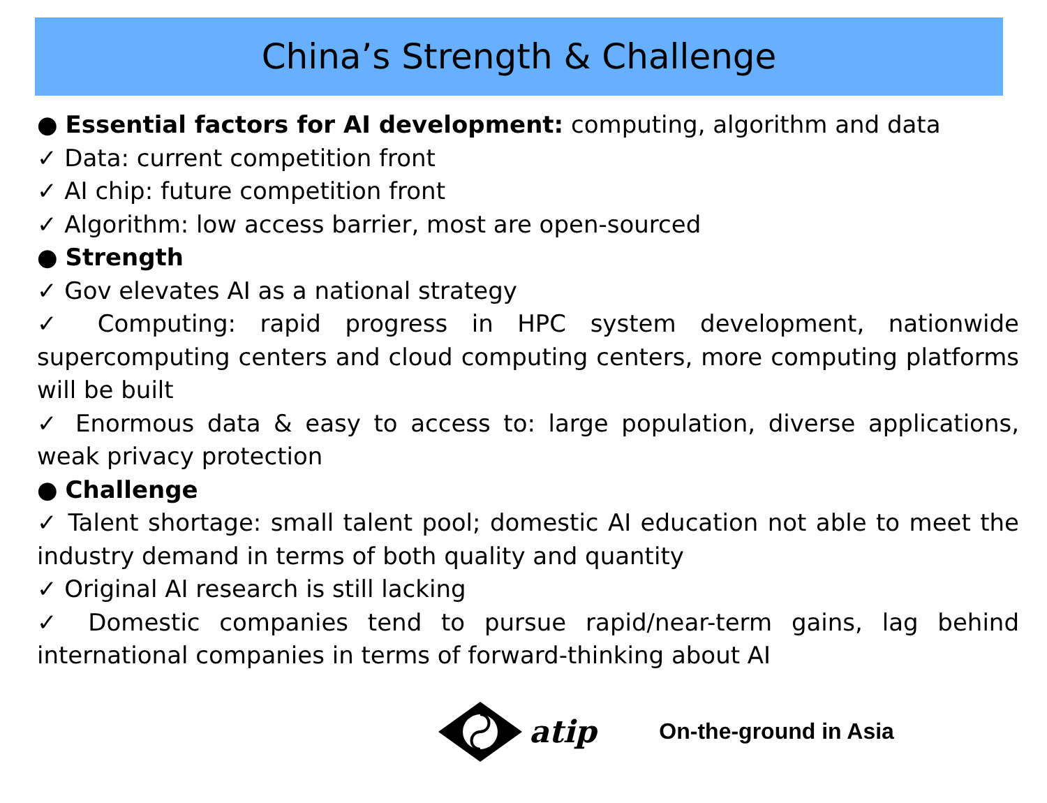China’s Strength & Challenge
● Essential factors for AI development: computing, algorithm and data
✓ Data: current competition front
✓ AI chip: future competition front
✓ Algorithm: low access barrier, most are open-sourced
● Strength
✓ Gov elevates AI as a national strategy
✓ Computing: rapid progress in HPC system development, nationwide supercomputing centers and cloud computing centers, more computing platforms will be built
✓ Enormous data & easy to access to: large population, diverse applications, weak privacy protection
● Challenge
✓ Talent shortage: small talent pool; domestic AI education not able to meet the industry demand in terms of both quality and quantity
✓ Original AI research is still lacking
✓ Domestic companies tend to pursue rapid/near-term gains, lag behind international companies in terms of forward-thinking about AI
atip On-the-ground in Asia